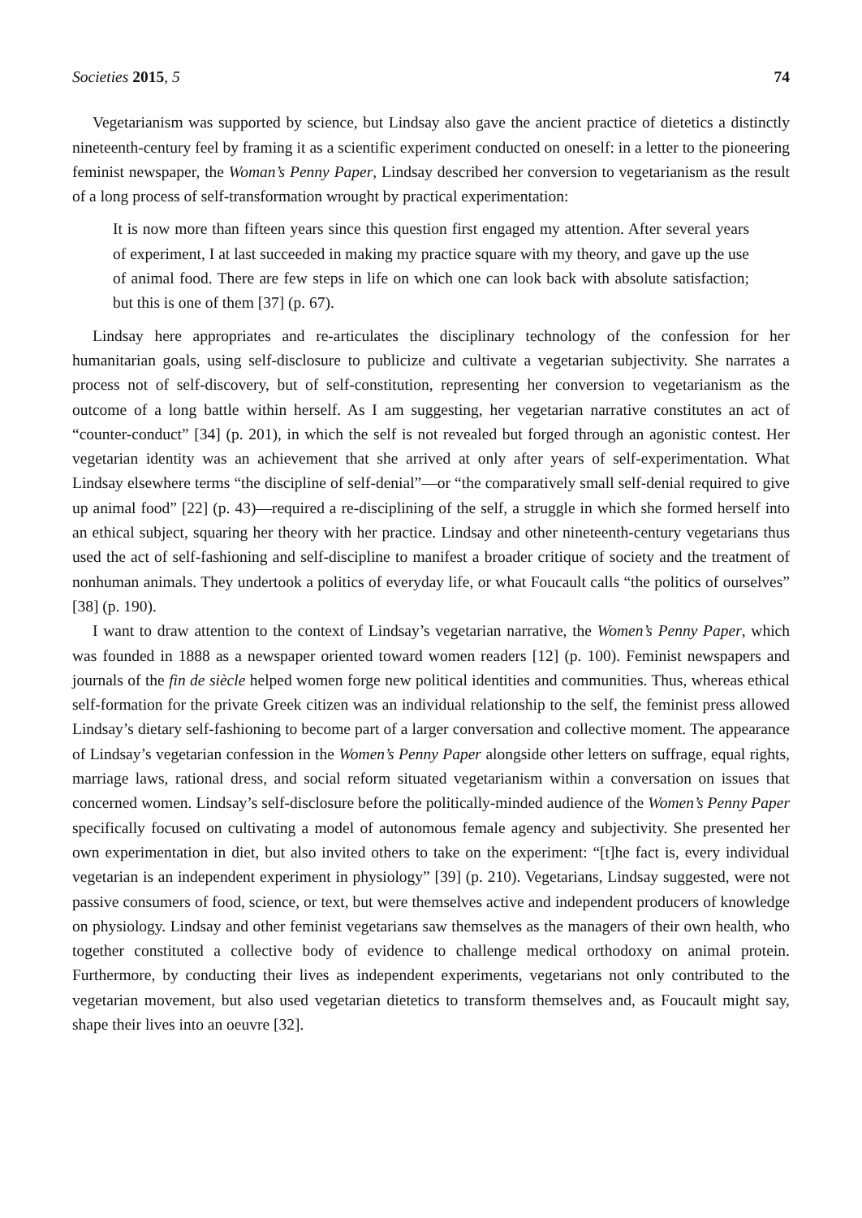Societies 2015, 5 74
Vegetarianism was supported by science, but Lindsay also gave the ancient practice of dietetics a distinctly nineteenth-century feel by framing it as a scientific experiment conducted on oneself: in a letter to the pioneering feminist newspaper, the Woman’s Penny Paper, Lindsay described her conversion to vegetarianism as the result of a long process of self-transformation wrought by practical experimentation:
It is now more than fifteen years since this question first engaged my attention. After several years of experiment, I at last succeeded in making my practice square with my theory, and gave up the use of animal food. There are few steps in life on which one can look back with absolute satisfaction; but this is one of them [37] (p. 67).
Lindsay here appropriates and re-articulates the disciplinary technology of the confession for her humanitarian goals, using self-disclosure to publicize and cultivate a vegetarian subjectivity. She narrates a process not of self-discovery, but of self-constitution, representing her conversion to vegetarianism as the outcome of a long battle within herself. As I am suggesting, her vegetarian narrative constitutes an act of “counter-conduct” [34] (p. 201), in which the self is not revealed but forged through an agonistic contest. Her vegetarian identity was an achievement that she arrived at only after years of self-experimentation. What Lindsay elsewhere terms “the discipline of self-denial”—or “the comparatively small self-denial required to give up animal food” [22] (p. 43)—required a re-disciplining of the self, a struggle in which she formed herself into an ethical subject, squaring her theory with her practice. Lindsay and other nineteenth-century vegetarians thus used the act of self-fashioning and self-discipline to manifest a broader critique of society and the treatment of nonhuman animals. They undertook a politics of everyday life, or what Foucault calls “the politics of ourselves” [38] (p. 190).
I want to draw attention to the context of Lindsay’s vegetarian narrative, the Women’s Penny Paper, which was founded in 1888 as a newspaper oriented toward women readers [12] (p. 100). Feminist newspapers and journals of the fin de siècle helped women forge new political identities and communities. Thus, whereas ethical self-formation for the private Greek citizen was an individual relationship to the self, the feminist press allowed Lindsay’s dietary self-fashioning to become part of a larger conversation and collective moment. The appearance of Lindsay’s vegetarian confession in the Women’s Penny Paper alongside other letters on suffrage, equal rights, marriage laws, rational dress, and social reform situated vegetarianism within a conversation on issues that concerned women. Lindsay’s self-disclosure before the politically-minded audience of the Women’s Penny Paper specifically focused on cultivating a model of autonomous female agency and subjectivity. She presented her own experimentation in diet, but also invited others to take on the experiment: “[t]he fact is, every individual vegetarian is an independent experiment in physiology” [39] (p. 210). Vegetarians, Lindsay suggested, were not passive consumers of food, science, or text, but were themselves active and independent producers of knowledge on physiology. Lindsay and other feminist vegetarians saw themselves as the managers of their own health, who together constituted a collective body of evidence to challenge medical orthodoxy on animal protein. Furthermore, by conducting their lives as independent experiments, vegetarians not only contributed to the vegetarian movement, but also used vegetarian dietetics to transform themselves and, as Foucault might say, shape their lives into an oeuvre [32].